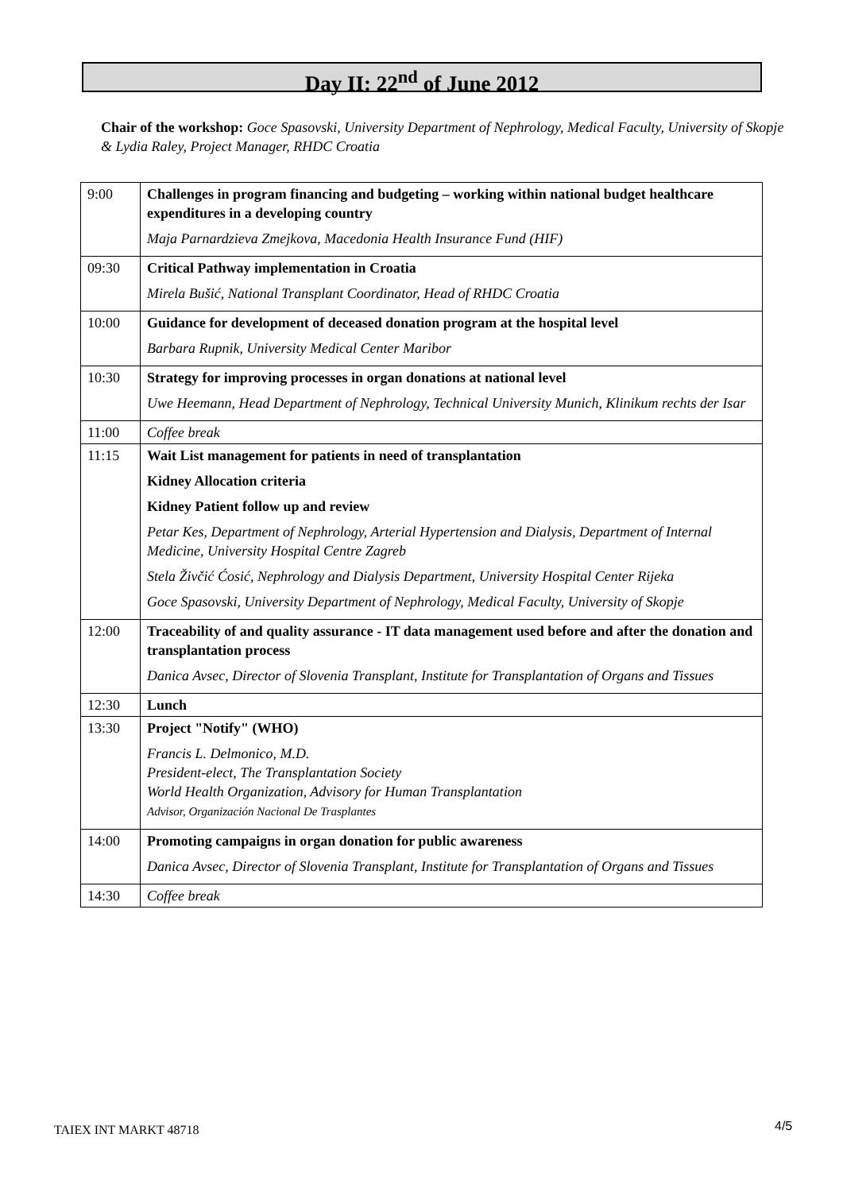Day II: 22<sup>nd</sup> of June 2012
Chair of the workshop: Goce Spasovski, University Department of Nephrology, Medical Faculty, University of Skopje & Lydia Raley, Project Manager, RHDC Croatia
| 9:00 | Challenges in program financing and budgeting – working within national budget healthcare expenditures in a developing country Maja Parnardzieva Zmejkova, Macedonia Health Insurance Fund (HIF) |
| 09:30 | Critical Pathway implementation in Croatia Mirela Bušić, National Transplant Coordinator, Head of RHDC Croatia |
| 10:00 | Guidance for development of deceased donation program at the hospital level Barbara Rupnik, University Medical Center Maribor |
| 10:30 | Strategy for improving processes in organ donations at national level Uwe Heemann, Head Department of Nephrology, Technical University Munich, Klinikum rechts der Isar |
| 11:00 | Coffee break |
| 11:15 | Wait List management for patients in need of transplantation Kidney Allocation criteria Kidney Patient follow up and review Petar Kes, Department of Nephrology, Arterial Hypertension and Dialysis, Department of Internal Medicine, University Hospital Centre Zagreb Stela Živčić Ćosić, Nephrology and Dialysis Department, University Hospital Center Rijeka Goce Spasovski, University Department of Nephrology, Medical Faculty, University of Skopje |
| 12:00 | Traceability of and quality assurance - IT data management used before and after the donation and transplantation process Danica Avsec, Director of Slovenia Transplant, Institute for Transplantation of Organs and Tissues |
| 12:30 | Lunch |
| 13:30 | Project "Notify" (WHO) Francis L. Delmonico, M.D. President-elect, The Transplantation Society World Health Organization, Advisory for Human Transplantation Advisor, Organización Nacional De Trasplantes |
| 14:00 | Promoting campaigns in organ donation for public awareness Danica Avsec, Director of Slovenia Transplant, Institute for Transplantation of Organs and Tissues |
| 14:30 | Coffee break |
TAIEX INT MARKT 48718 4/5